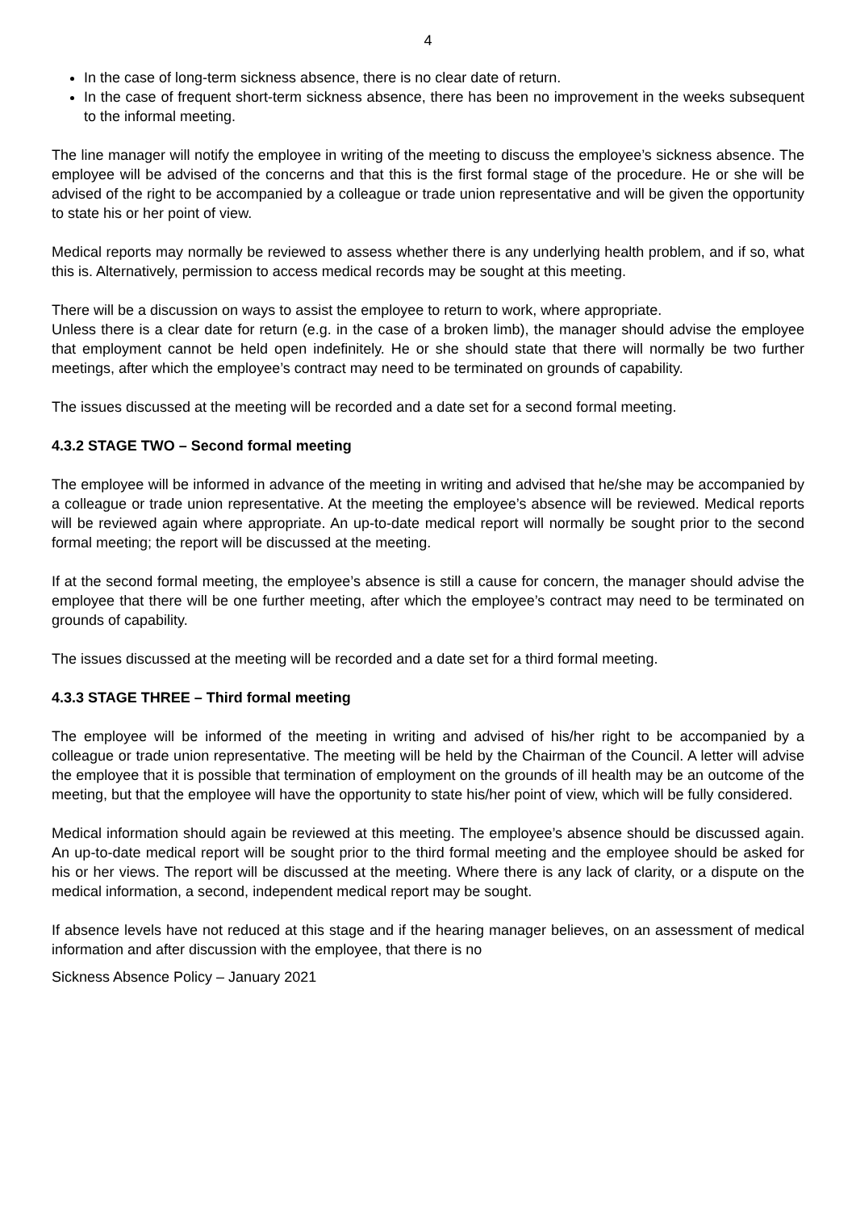4
In the case of long-term sickness absence, there is no clear date of return.
In the case of frequent short-term sickness absence, there has been no improvement in the weeks subsequent to the informal meeting.
The line manager will notify the employee in writing of the meeting to discuss the employee’s sickness absence. The employee will be advised of the concerns and that this is the first formal stage of the procedure. He or she will be advised of the right to be accompanied by a colleague or trade union representative and will be given the opportunity to state his or her point of view.
Medical reports may normally be reviewed to assess whether there is any underlying health problem, and if so, what this is. Alternatively, permission to access medical records may be sought at this meeting.
There will be a discussion on ways to assist the employee to return to work, where appropriate.
Unless there is a clear date for return (e.g. in the case of a broken limb), the manager should advise the employee that employment cannot be held open indefinitely. He or she should state that there will normally be two further meetings, after which the employee’s contract may need to be terminated on grounds of capability.
The issues discussed at the meeting will be recorded and a date set for a second formal meeting.
4.3.2 STAGE TWO – Second formal meeting
The employee will be informed in advance of the meeting in writing and advised that he/she may be accompanied by a colleague or trade union representative. At the meeting the employee’s absence will be reviewed. Medical reports will be reviewed again where appropriate. An up-to-date medical report will normally be sought prior to the second formal meeting; the report will be discussed at the meeting.
If at the second formal meeting, the employee’s absence is still a cause for concern, the manager should advise the employee that there will be one further meeting, after which the employee’s contract may need to be terminated on grounds of capability.
The issues discussed at the meeting will be recorded and a date set for a third formal meeting.
4.3.3 STAGE THREE – Third formal meeting
The employee will be informed of the meeting in writing and advised of his/her right to be accompanied by a colleague or trade union representative. The meeting will be held by the Chairman of the Council. A letter will advise the employee that it is possible that termination of employment on the grounds of ill health may be an outcome of the meeting, but that the employee will have the opportunity to state his/her point of view, which will be fully considered.
Medical information should again be reviewed at this meeting. The employee’s absence should be discussed again. An up-to-date medical report will be sought prior to the third formal meeting and the employee should be asked for his or her views. The report will be discussed at the meeting. Where there is any lack of clarity, or a dispute on the medical information, a second, independent medical report may be sought.
If absence levels have not reduced at this stage and if the hearing manager believes, on an assessment of medical information and after discussion with the employee, that there is no
Sickness Absence Policy – January 2021